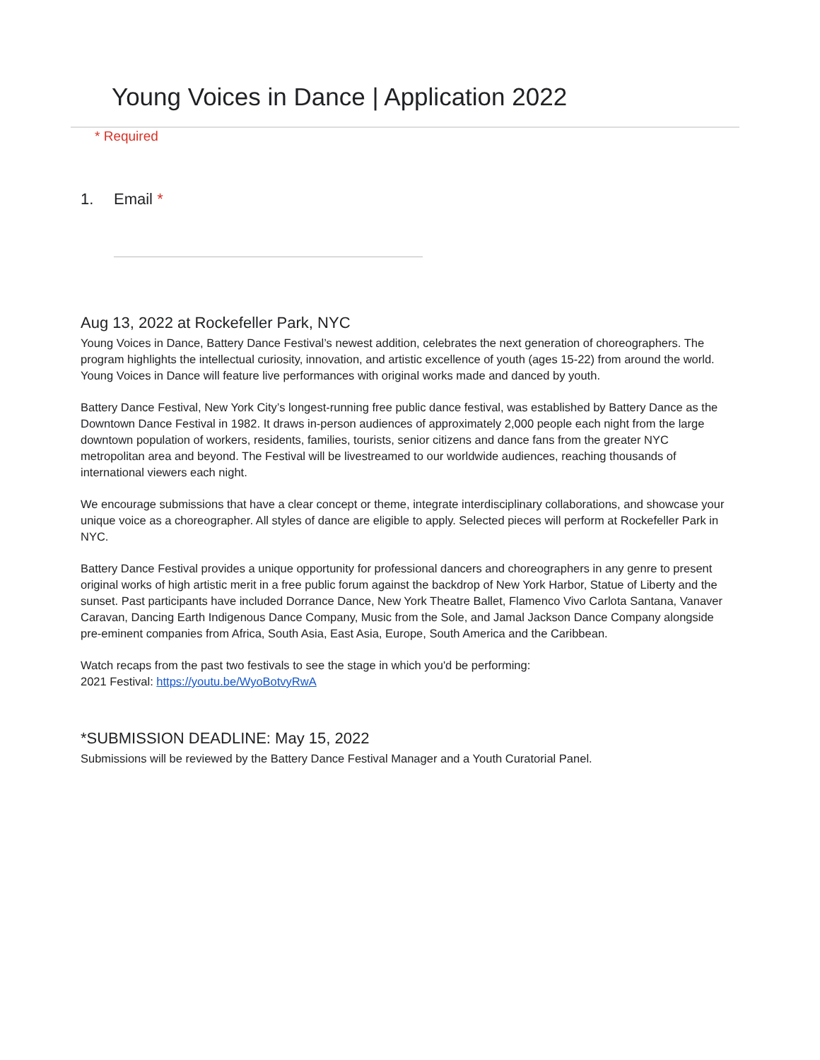Young Voices in Dance | Application 2022
* Required
1. Email *
Aug 13, 2022 at Rockefeller Park, NYC
Young Voices in Dance, Battery Dance Festival’s newest addition, celebrates the next generation of choreographers. The program highlights the intellectual curiosity, innovation, and artistic excellence of youth (ages 15-22) from around the world. Young Voices in Dance will feature live performances with original works made and danced by youth.
Battery Dance Festival, New York City’s longest-running free public dance festival, was established by Battery Dance as the Downtown Dance Festival in 1982. It draws in-person audiences of approximately 2,000 people each night from the large downtown population of workers, residents, families, tourists, senior citizens and dance fans from the greater NYC metropolitan area and beyond. The Festival will be livestreamed to our worldwide audiences, reaching thousands of international viewers each night.
We encourage submissions that have a clear concept or theme, integrate interdisciplinary collaborations, and showcase your unique voice as a choreographer. All styles of dance are eligible to apply. Selected pieces will perform at Rockefeller Park in NYC.
Battery Dance Festival provides a unique opportunity for professional dancers and choreographers in any genre to present original works of high artistic merit in a free public forum against the backdrop of New York Harbor, Statue of Liberty and the sunset. Past participants have included Dorrance Dance, New York Theatre Ballet, Flamenco Vivo Carlota Santana, Vanaver Caravan, Dancing Earth Indigenous Dance Company, Music from the Sole, and Jamal Jackson Dance Company alongside pre-eminent companies from Africa, South Asia, East Asia, Europe, South America and the Caribbean.
Watch recaps from the past two festivals to see the stage in which you'd be performing:
2021 Festival: https://youtu.be/WyoBotvyRwA
*SUBMISSION DEADLINE: May 15, 2022
Submissions will be reviewed by the Battery Dance Festival Manager and a Youth Curatorial Panel.